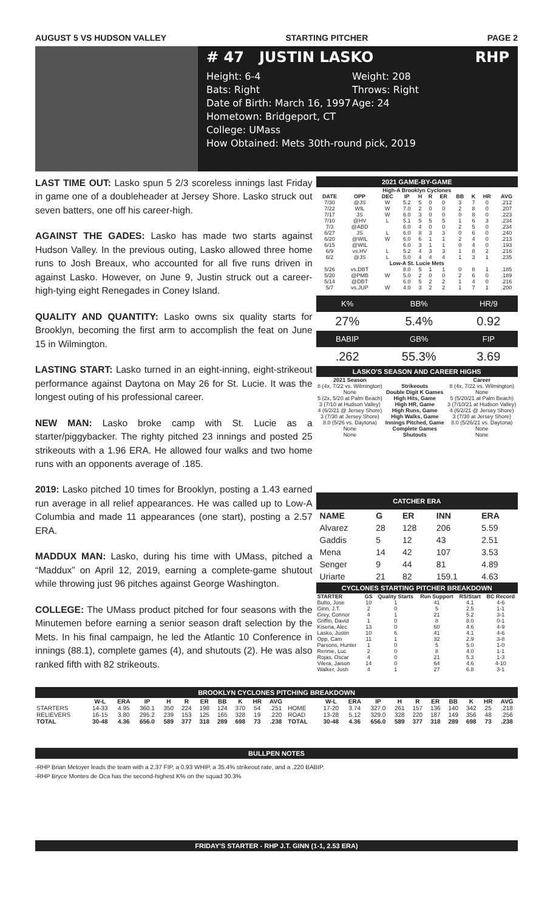AUGUST 5 VS HUDSON VALLEY STARTING PITCHER PAGE 2
# 47 JUSTIN LASKO RHP
Height: 6-4 Weight: 208
Bats: Right Throws: Right
Date of Birth: March 16, 1997
Age: 24
Hometown: Bridgeport, CT
College: UMass
How Obtained: Mets 30th-round pick, 2019
LAST TIME OUT: Lasko spun 5 2/3 scoreless innings last Friday in game one of a doubleheader at Jersey Shore. Lasko struck out seven batters, one off his career-high.
AGAINST THE GADES: Lasko has made two starts against Hudson Valley. In the previous outing, Lasko allowed three home runs to Josh Breaux, who accounted for all five runs driven in against Lasko. However, on June 9, Justin struck out a career-high-tying eight Renegades in Coney Island.
QUALITY AND QUANTITY: Lasko owns six quality starts for Brooklyn, becoming the first arm to accomplish the feat on June 15 in Wilmington.
LASTING START: Lasko turned in an eight-inning, eight-strikeout performance against Daytona on May 26 for St. Lucie. It was the longest outing of his professional career.
NEW MAN: Lasko broke camp with St. Lucie as a starter/piggybacker. The righty pitched 23 innings and posted 25 strikeouts with a 1.96 ERA. He allowed four walks and two home runs with an opponents average of .185.
2019: Lasko pitched 10 times for Brooklyn, posting a 1.43 earned run average in all relief appearances. He was called up to Low-A Columbia and made 11 appearances (one start), posting a 2.57 ERA.
MADDUX MAN: Lasko, during his time with UMass, pitched a “Maddux” on April 12, 2019, earning a complete-game shutout while throwing just 96 pitches against George Washington.
COLLEGE: The UMass product pitched for four seasons with the Minutemen before earning a senior season draft selection by the Mets. In his final campaign, he led the Atlantic 10 Conference in innings (88.1), complete games (4), and shutouts (2). He was also ranked fifth with 82 strikeouts.
2021 GAME-BY-GAME
| High-A Brooklyn Cyclones | | | | | | | | | | |
| DATE | OPP | DEC | IP | H | R | ER | BB | K | HR | AVG |
| 7/30 | @JS | W | 5.2 | 5 | 0 | 0 | 3 | 7 | 0 | .212 |
| 7/22 | WIL | W | 7.0 | 2 | 0 | 0 | 2 | 8 | 0 | .207 |
| 7/17 | JS | W | 6.0 | 3 | 0 | 0 | 0 | 8 | 0 | .223 |
| 7/10 | @HV | L | 5.1 | 5 | 5 | 5 | 1 | 6 | 3 | .234 |
| 7/3 | @ABD | | 6.0 | 4 | 0 | 0 | 2 | 5 | 0 | .234 |
| 6/27 | JS | L | 6.0 | 8 | 3 | 3 | 0 | 6 | 0 | .240 |
| 6/20 | @WIL | W | 6.0 | 6 | 1 | 1 | 2 | 4 | 0 | .213 |
| 6/15 | @WIL | | 6.0 | 3 | 1 | 1 | 0 | 4 | 0 | .193 |
| 6/9 | vs.HV | L | 5.2 | 4 | 3 | 3 | 1 | 8 | 2 | .216 |
| 6/2 | @JS | L | 5.0 | 4 | 4 | 4 | 1 | 3 | 1 | .235 |
| Low-A St. Lucie Mets | | | | | | | | | | |
| 5/26 | vs.DBT | | 8.0 | 5 | 1 | 1 | 0 | 8 | 1 | .185 |
| 5/20 | @PMB | W | 5.0 | 2 | 0 | 0 | 2 | 6 | 0 | .189 |
| 5/14 | @DBT | | 6.0 | 5 | 2 | 2 | 1 | 4 | 0 | .216 |
| 5/7 | vs.JUP | W | 4.0 | 3 | 2 | 2 | 1 | 7 | 1 | .200 |
| K% | BB% | HR/9 |
| 27% | 5.4% | 0.92 |
| BABIP | GB% | FIP |
| .262 | 55.3% | 3.69 |
LASKO'S SEASON AND CAREER HIGHS
| 2021 Season | | Career |
| --- | --- | --- |
| 8 (4x, 7/22 vs. Wilmington) | Strikeouts | 8 (4x, 7/22 vs. Wilmington) |
| None | Double Digit K Games | None |
| 5 (2x, 5/20 at Palm Beach) | High Hits, Game | 5 (5/20/21 at Palm Beach) |
| 3 (7/10 at Hudson Valley) | High HR, Game | 3 (7/10/21 at Hudson Valley) |
| 4 (6/2/21 @ Jersey Shore) | High Runs, Game | 4 (6/2/21 @ Jersey Shore) |
| 3 (7/30 at Jersey Shore) | High Walks, Game | 3 (7/30 at Jersey Shore) |
| 8.0 (5/26 vs. Daytona) | Innings Pitched, Game | 8.0 (5/26/21 vs. Daytona) |
| None | Complete Games | None |
| None | Shutouts | None |
CATCHER ERA
| NAME | G | ER | INN | ERA |
| --- | --- | --- | --- | --- |
| Alvarez | 28 | 128 | 206 | 5.59 |
| Gaddis | 5 | 12 | 43 | 2.51 |
| Mena | 14 | 42 | 107 | 3.53 |
| Senger | 9 | 44 | 81 | 4.89 |
| Uriarte | 21 | 82 | 159.1 | 4.63 |
CYCLONES STARTING PITCHER BREAKDOWN
| STARTER | GS | Quality Starts | Run Support | RS/Start | BC Record |
| --- | --- | --- | --- | --- | --- |
| Butto, Jose | 10 | 1 | 41 | 4.1 | 4-6 |
| Ginn, J.T. | 2 | 0 | 5 | 2.5 | 1-1 |
| Grey, Connor | 4 | 1 | 21 | 5.2 | 3-1 |
| Griffin, David | 1 | 0 | 8 | 8.0 | 0-1 |
| Kisena, Alec | 13 | 0 | 60 | 4.6 | 4-9 |
| Lasko, Justin | 10 | 6 | 41 | 4.1 | 4-6 |
| Opp, Cam | 11 | 1 | 32 | 2.9 | 3-8 |
| Parsons, Hunter | 1 | 0 | 5 | 5.0 | 1-0 |
| Rennie, Luc | 2 | 0 | 8 | 4.0 | 1-1 |
| Rojas, Oscar | 4 | 0 | 21 | 5.3 | 1-3 |
| Vilera, Jaison | 14 | 0 | 64 | 4.6 | 4-10 |
| Walker, Josh | 4 | 1 | 27 | 6.8 | 3-1 |
BROOKLYN CYCLONES PITCHING BREAKDOWN
| | W-L | ERA | IP | H | R | ER | BB | K | HR | AVG | | W-L | ERA | IP | H | R | ER | BB | K | HR | AVG |
| --- | --- | --- | --- | --- | --- | --- | --- | --- | --- | --- | --- | --- | --- | --- | --- | --- | --- | --- | --- | --- | --- |
| STARTERS | 14-33 | 4.95 | 360.1 | 350 | 224 | 198 | 124 | 370 | 54 | .251 | HOME | 17-20 | 3.74 | 327.0 | 261 | 157 | 136 | 140 | 342 | 25 | .218 |
| RELIEVERS | 16-15 | 3.80 | 295.2 | 239 | 153 | 125 | 165 | 328 | 19 | .220 | ROAD | 13-28 | 5.12 | 329.0 | 328 | 220 | 187 | 149 | 356 | 48 | .256 |
| TOTAL | 30-48 | 4.36 | 656.0 | 589 | 377 | 318 | 289 | 698 | 73 | .238 | TOTAL | 30-48 | 4.36 | 656.0 | 589 | 377 | 318 | 289 | 698 | 73 | .238 |
BULLPEN NOTES
-RHP Brian Metoyer leads the team with a 2.37 FIP, a 0.93 WHIP, a 35.4% strikeout rate, and a .220 BABIP.
-RHP Bryce Montes de Oca has the second-highest K% on the squad 30.3%
FRIDAY'S STARTER - RHP J.T. GINN (1-1, 2.53 ERA)